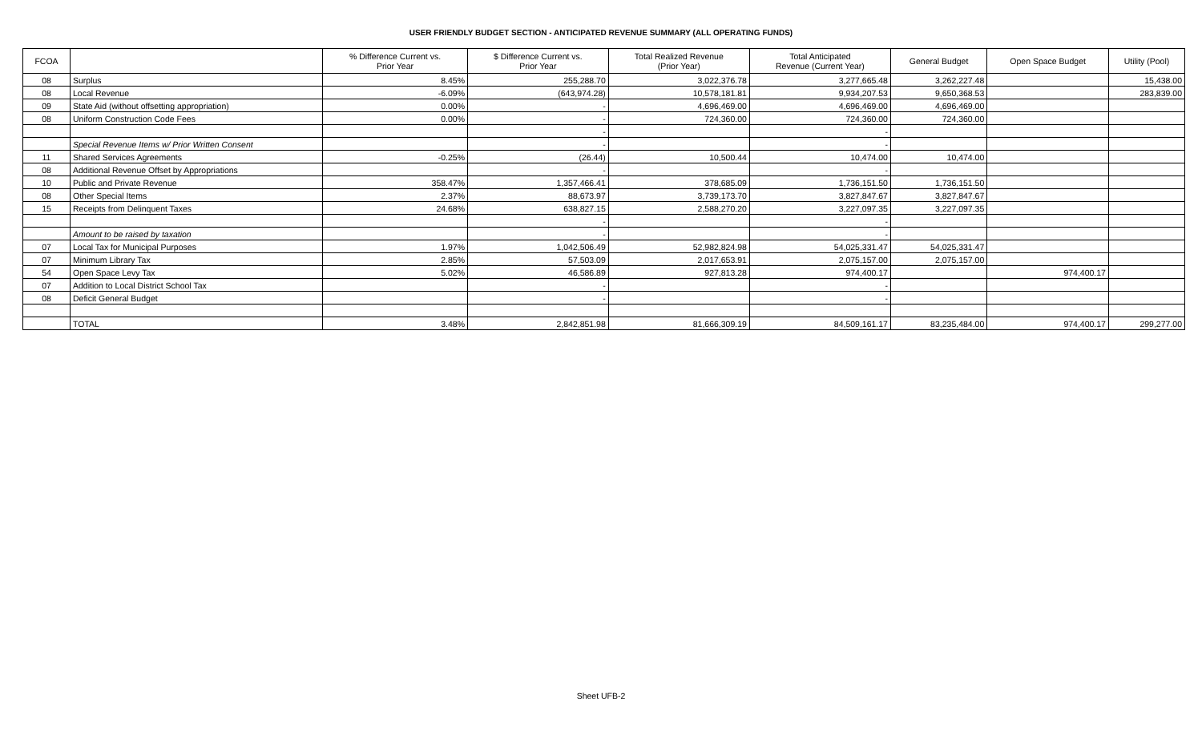USER FRIENDLY BUDGET SECTION - ANTICIPATED REVENUE SUMMARY (ALL OPERATING FUNDS)
| FCOA | | % Difference Current vs. Prior Year | $ Difference Current vs. Prior Year | Total Realized Revenue (Prior Year) | Total Anticipated Revenue (Current Year) | General Budget | Open Space Budget | Utility (Pool) |
| --- | --- | --- | --- | --- | --- | --- | --- | --- |
| 08 | Surplus | 8.45% | 255,288.70 | 3,022,376.78 | 3,277,665.48 | 3,262,227.48 | | 15,438.00 |
| 08 | Local Revenue | -6.09% | (643,974.28) | 10,578,181.81 | 9,934,207.53 | 9,650,368.53 | | 283,839.00 |
| 09 | State Aid (without offsetting appropriation) | 0.00% | - | 4,696,469.00 | 4,696,469.00 | 4,696,469.00 | | |
| 08 | Uniform Construction Code Fees | 0.00% | - | 724,360.00 | 724,360.00 | 724,360.00 | | |
| | | | - | | - | | | |
| | Special Revenue Items w/ Prior Written Consent | | - | | - | | | |
| 11 | Shared Services Agreements | -0.25% | (26.44) | 10,500.44 | 10,474.00 | 10,474.00 | | |
| 08 | Additional Revenue Offset by Appropriations | | - | | - | | | |
| 10 | Public and Private Revenue | 358.47% | 1,357,466.41 | 378,685.09 | 1,736,151.50 | 1,736,151.50 | | |
| 08 | Other Special Items | 2.37% | 88,673.97 | 3,739,173.70 | 3,827,847.67 | 3,827,847.67 | | |
| 15 | Receipts from Delinquent Taxes | 24.68% | 638,827.15 | 2,588,270.20 | 3,227,097.35 | 3,227,097.35 | | |
| | | | - | | - | | | |
| | Amount to be raised by taxation | | - | | - | | | |
| 07 | Local Tax for Municipal Purposes | 1.97% | 1,042,506.49 | 52,982,824.98 | 54,025,331.47 | 54,025,331.47 | | |
| 07 | Minimum Library Tax | 2.85% | 57,503.09 | 2,017,653.91 | 2,075,157.00 | 2,075,157.00 | | |
| 54 | Open Space Levy Tax | 5.02% | 46,586.89 | 927,813.28 | 974,400.17 | | 974,400.17 | |
| 07 | Addition to Local District School Tax | | - | | - | | | |
| 08 | Deficit General Budget | | - | | - | | | |
| | TOTAL | 3.48% | 2,842,851.98 | 81,666,309.19 | 84,509,161.17 | 83,235,484.00 | 974,400.17 | 299,277.00 |
Sheet UFB-2